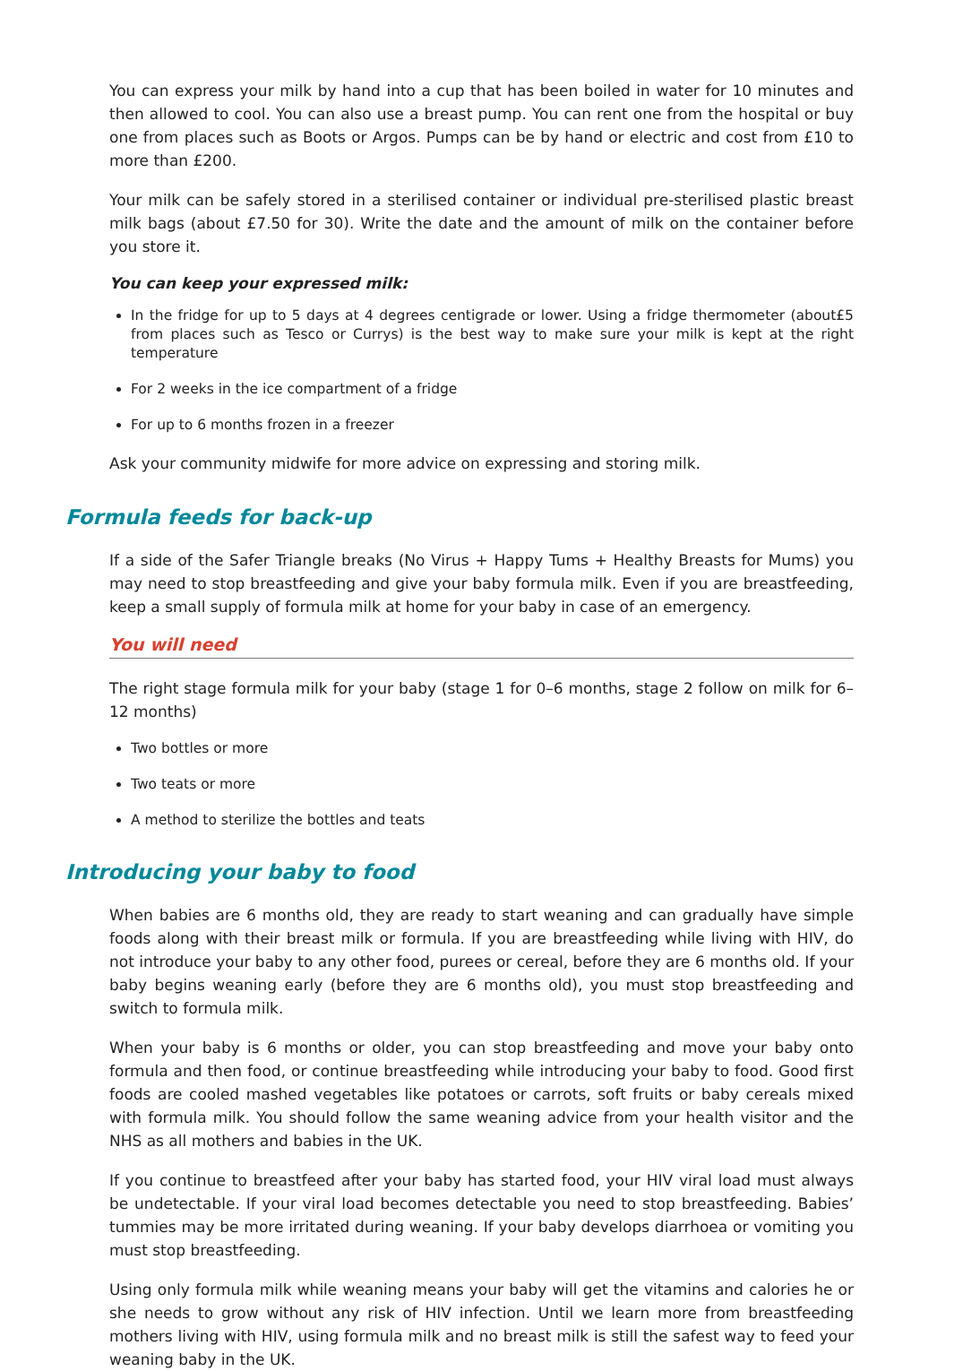You can express your milk by hand into a cup that has been boiled in water for 10 minutes and then allowed to cool. You can also use a breast pump. You can rent one from the hospital or buy one from places such as Boots or Argos. Pumps can be by hand or electric and cost from £10 to more than £200.
Your milk can be safely stored in a sterilised container or individual pre-sterilised plastic breast milk bags (about £7.50 for 30). Write the date and the amount of milk on the container before you store it.
You can keep your expressed milk:
In the fridge for up to 5 days at 4 degrees centigrade or lower. Using a fridge thermometer (about£5 from places such as Tesco or Currys) is the best way to make sure your milk is kept at the right temperature
For 2 weeks in the ice compartment of a fridge
For up to 6 months frozen in a freezer
Ask your community midwife for more advice on expressing and storing milk.
Formula feeds for back-up
If a side of the Safer Triangle breaks (No Virus + Happy Tums + Healthy Breasts for Mums) you may need to stop breastfeeding and give your baby formula milk. Even if you are breastfeeding, keep a small supply of formula milk at home for your baby in case of an emergency.
You will need
The right stage formula milk for your baby (stage 1 for 0–6 months, stage 2 follow on milk for 6–12 months)
Two bottles or more
Two teats or more
A method to sterilize the bottles and teats
Introducing your baby to food
When babies are 6 months old, they are ready to start weaning and can gradually have simple foods along with their breast milk or formula. If you are breastfeeding while living with HIV, do not introduce your baby to any other food, purees or cereal, before they are 6 months old. If your baby begins weaning early (before they are 6 months old), you must stop breastfeeding and switch to formula milk.
When your baby is 6 months or older, you can stop breastfeeding and move your baby onto formula and then food, or continue breastfeeding while introducing your baby to food. Good first foods are cooled mashed vegetables like potatoes or carrots, soft fruits or baby cereals mixed with formula milk. You should follow the same weaning advice from your health visitor and the NHS as all mothers and babies in the UK.
If you continue to breastfeed after your baby has started food, your HIV viral load must always be undetectable. If your viral load becomes detectable you need to stop breastfeeding. Babies’ tummies may be more irritated during weaning. If your baby develops diarrhoea or vomiting you must stop breastfeeding.
Using only formula milk while weaning means your baby will get the vitamins and calories he or she needs to grow without any risk of HIV infection. Until we learn more from breastfeeding mothers living with HIV, using formula milk and no breast milk is still the safest way to feed your weaning baby in the UK.